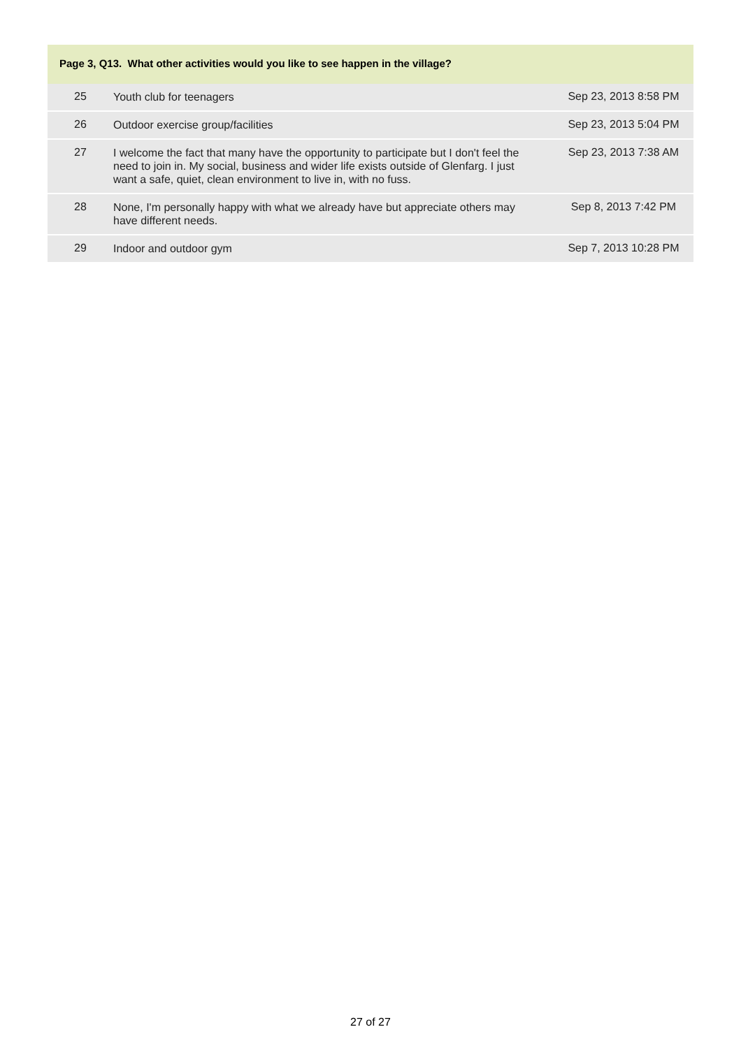Page 3, Q13. What other activities would you like to see happen in the village?
| 25 | Youth club for teenagers | Sep 23, 2013 8:58 PM |
| 26 | Outdoor exercise group/facilities | Sep 23, 2013 5:04 PM |
| 27 | I welcome the fact that many have the opportunity to participate but I don't feel the need to join in. My social, business and wider life exists outside of Glenfarg. I just want a safe, quiet, clean environment to live in, with no fuss. | Sep 23, 2013 7:38 AM |
| 28 | None, I'm personally happy with what we already have but appreciate others may have different needs. | Sep 8, 2013 7:42 PM |
| 29 | Indoor and outdoor gym | Sep 7, 2013 10:28 PM |
27 of 27